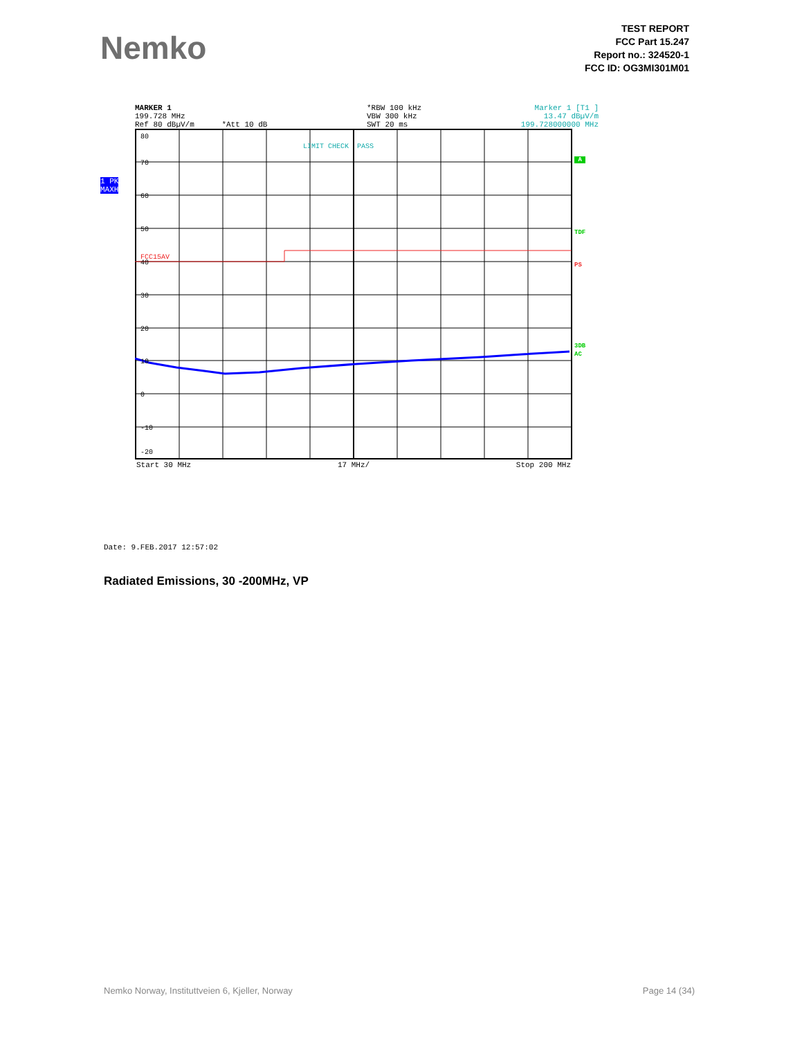Nemko
TEST REPORT
FCC Part 15.247
Report no.: 324520-1
FCC ID: OG3MI301M01
MARKER 1
199.728 MHz
Ref 80 dBµV/m *Att 10 dB
*RBW 100 kHz
VBW 300 kHz
SWT 20 ms
Marker 1 [T1 ]
13.47 dBµV/m
199.728000000 MHz
1 PK
MAXH
80
70
60
50
40
30
20
10
0
-10
-20
FCC15AV
LIMIT CHECK PASS
A
TDF
PS
3DB
AC
Start 30 MHz 17 MHz/ Stop 200 MHz
Date: 9.FEB.2017 12:57:02
Radiated Emissions, 30 -200MHz, VP
Nemko Norway, Instituttveien 6, Kjeller, Norway Page 14 (34)